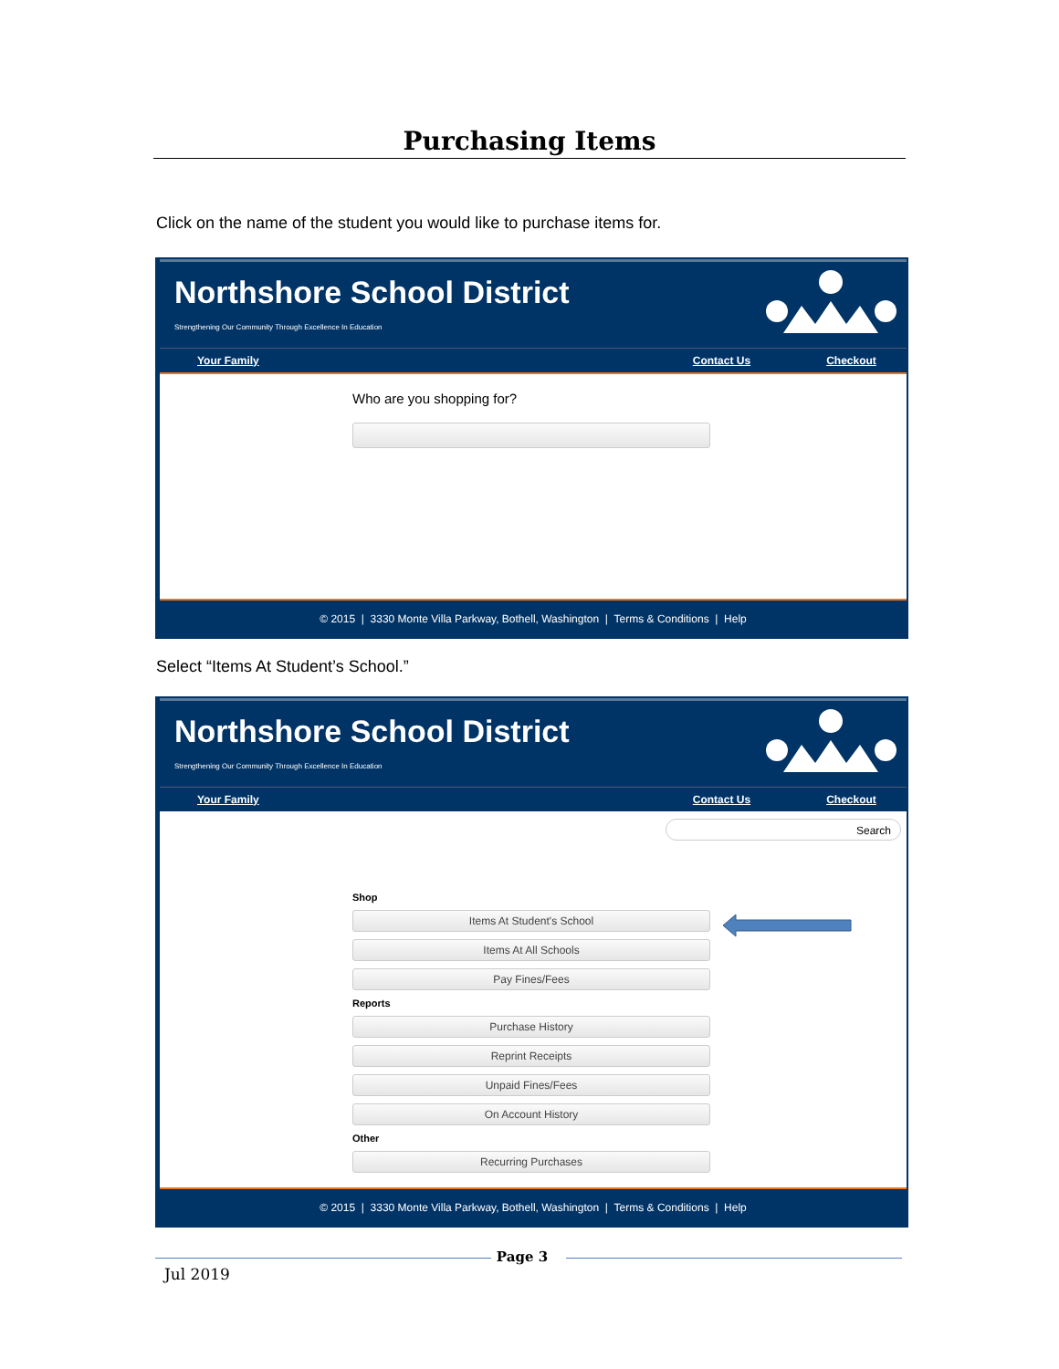Purchasing Items
Click on the name of the student you would like to purchase items for.
Northshore School District
Strengthening Our Community Through Excellence In Education
Your Family Contact Us Checkout
Who are you shopping for?
© 2015 | 3330 Monte Villa Parkway, Bothell, Washington | Terms & Conditions | Help
Select “Items At Student’s School.”
Northshore School District
Strengthening Our Community Through Excellence In Education
Your Family Contact Us Checkout
Search
Shop
Items At Student's School
Items At All Schools
Pay Fines/Fees
Reports
Purchase History
Reprint Receipts
Unpaid Fines/Fees
On Account History
Other
Recurring Purchases
© 2015 | 3330 Monte Villa Parkway, Bothell, Washington | Terms & Conditions | Help
Page 3
Jul 2019